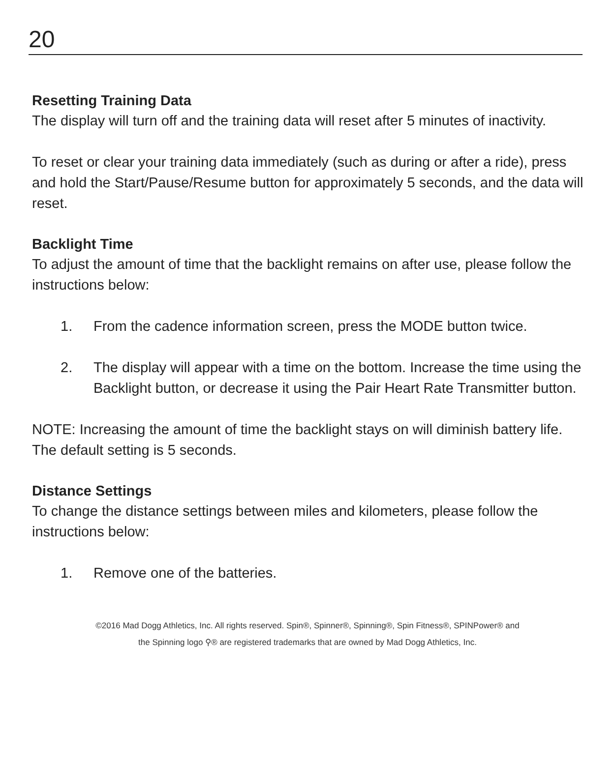20
Resetting Training Data
The display will turn off and the training data will reset after 5 minutes of inactivity.
To reset or clear your training data immediately (such as during or after a ride), press and hold the Start/Pause/Resume button for approximately 5 seconds, and the data will reset.
Backlight Time
To adjust the amount of time that the backlight remains on after use, please follow the instructions below:
1. From the cadence information screen, press the MODE button twice.
2. The display will appear with a time on the bottom. Increase the time using the Backlight button, or decrease it using the Pair Heart Rate Transmitter button.
NOTE: Increasing the amount of time the backlight stays on will diminish battery life. The default setting is 5 seconds.
Distance Settings
To change the distance settings between miles and kilometers, please follow the instructions below:
1. Remove one of the batteries.
©2016 Mad Dogg Athletics, Inc. All rights reserved. Spin®, Spinner®, Spinning®, Spin Fitness®, SPINPower® and
the Spinning logo ⚲® are registered trademarks that are owned by Mad Dogg Athletics, Inc.